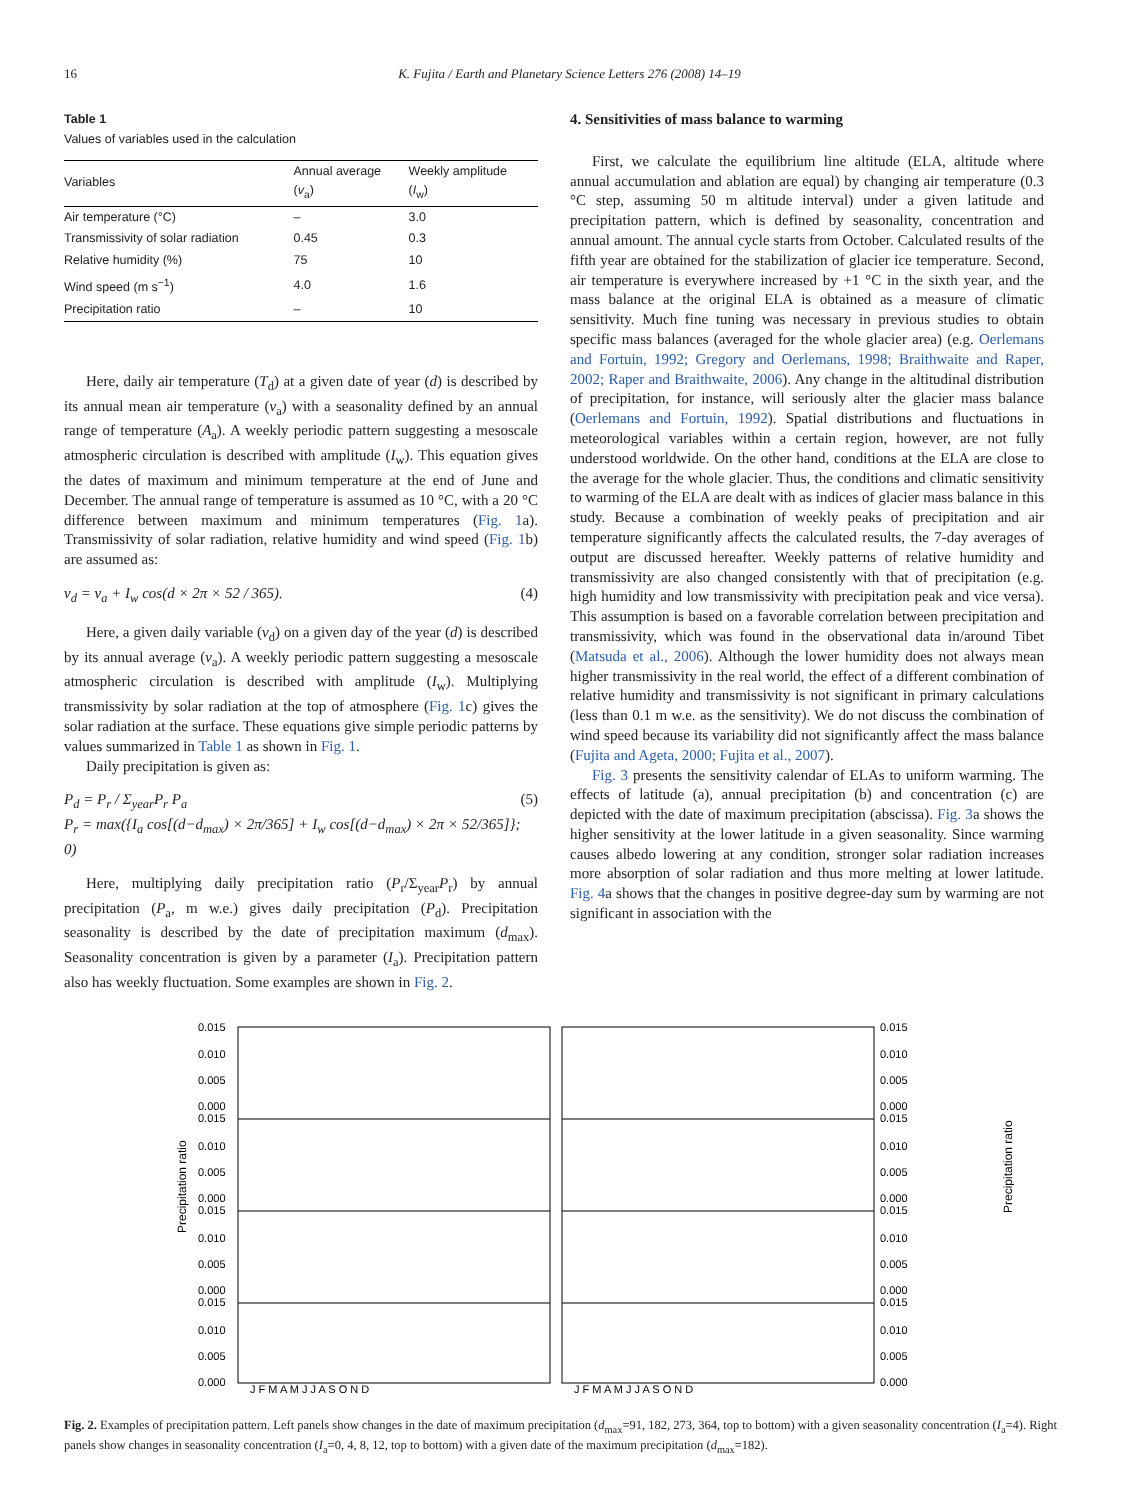16 K. Fujita / Earth and Planetary Science Letters 276 (2008) 14–19
Table 1
Values of variables used in the calculation
| Variables | Annual average ( v<sub>a</sub>) | Weekly amplitude ( I<sub>w</sub>) |
| --- | --- | --- |
| Air temperature (°C) | – | 3.0 |
| Transmissivity of solar radiation | 0.45 | 0.3 |
| Relative humidity (%) | 75 | 10 |
| Wind speed (m s<sup>−1</sup>) | 4.0 | 1.6 |
| Precipitation ratio | – | 10 |
Here, daily air temperature (T<sub>d</sub>) at a given date of year (d) is described by its annual mean air temperature (v<sub>a</sub>) with a seasonality defined by an annual range of temperature (A<sub>a</sub>). A weekly periodic pattern suggesting a mesoscale atmospheric circulation is described with amplitude (I<sub>w</sub>). This equation gives the dates of maximum and minimum temperature at the end of June and December. The annual range of temperature is assumed as 10 °C, with a 20 °C difference between maximum and minimum temperatures (Fig. 1a). Transmissivity of solar radiation, relative humidity and wind speed (Fig. 1b) are assumed as:
v<sub>d</sub> = v<sub>a</sub> + I<sub>w</sub> cos(d × 2π × 52 / 365). (4)
Here, a given daily variable (v<sub>d</sub>) on a given day of the year (d) is described by its annual average (v<sub>a</sub>). A weekly periodic pattern suggesting a mesoscale atmospheric circulation is described with amplitude (I<sub>w</sub>). Multiplying transmissivity by solar radiation at the top of atmosphere (Fig. 1c) gives the solar radiation at the surface. These equations give simple periodic patterns by values summarized in Table 1 as shown in Fig. 1.
Daily precipitation is given as:
P<sub>d</sub> = P<sub>r</sub> / Σ<sub>year</sub>P<sub>r</sub> P<sub>a</sub>
P<sub>r</sub> = max({I<sub>a</sub> cos[(d−d<sub>max</sub>) × 2π/365] + I<sub>w</sub> cos[(d−d<sub>max</sub>) × 2π × 52/365]}; 0) (5)
Here, multiplying daily precipitation ratio (P<sub>r</sub>/Σ<sub>year</sub>P<sub>r</sub>) by annual precipitation (P<sub>a</sub>, m w.e.) gives daily precipitation (P<sub>d</sub>). Precipitation seasonality is described by the date of precipitation maximum (d<sub>max</sub>). Seasonality concentration is given by a parameter (I<sub>a</sub>). Precipitation pattern also has weekly fluctuation. Some examples are shown in Fig. 2.
4. Sensitivities of mass balance to warming
First, we calculate the equilibrium line altitude (ELA, altitude where annual accumulation and ablation are equal) by changing air temperature (0.3 °C step, assuming 50 m altitude interval) under a given latitude and precipitation pattern, which is defined by seasonality, concentration and annual amount. The annual cycle starts from October. Calculated results of the fifth year are obtained for the stabilization of glacier ice temperature. Second, air temperature is everywhere increased by +1 °C in the sixth year, and the mass balance at the original ELA is obtained as a measure of climatic sensitivity. Much fine tuning was necessary in previous studies to obtain specific mass balances (averaged for the whole glacier area) (e.g. Oerlemans and Fortuin, 1992; Gregory and Oerlemans, 1998; Braithwaite and Raper, 2002; Raper and Braithwaite, 2006). Any change in the altitudinal distribution of precipitation, for instance, will seriously alter the glacier mass balance (Oerlemans and Fortuin, 1992). Spatial distributions and fluctuations in meteorological variables within a certain region, however, are not fully understood worldwide. On the other hand, conditions at the ELA are close to the average for the whole glacier. Thus, the conditions and climatic sensitivity to warming of the ELA are dealt with as indices of glacier mass balance in this study. Because a combination of weekly peaks of precipitation and air temperature significantly affects the calculated results, the 7-day averages of output are discussed hereafter. Weekly patterns of relative humidity and transmissivity are also changed consistently with that of precipitation (e.g. high humidity and low transmissivity with precipitation peak and vice versa). This assumption is based on a favorable correlation between precipitation and transmissivity, which was found in the observational data in/around Tibet (Matsuda et al., 2006). Although the lower humidity does not always mean higher transmissivity in the real world, the effect of a different combination of relative humidity and transmissivity is not significant in primary calculations (less than 0.1 m w.e. as the sensitivity). We do not discuss the combination of wind speed because its variability did not significantly affect the mass balance (Fujita and Ageta, 2000; Fujita et al., 2007).
Fig. 3 presents the sensitivity calendar of ELAs to uniform warming. The effects of latitude (a), annual precipitation (b) and concentration (c) are depicted with the date of maximum precipitation (abscissa). Fig. 3a shows the higher sensitivity at the lower latitude in a given seasonality. Since warming causes albedo lowering at any condition, stronger solar radiation increases more absorption of solar radiation and thus more melting at lower latitude. Fig. 4a shows that the changes in positive degree-day sum by warming are not significant in association with the
Precipitation ratio
Precipitation ratio
0.015
0.010
0.005
0.000
0.015
0.010
0.005
0.000
0.015
0.010
0.005
0.000
0.015
0.010
0.005
0.000
0.015
0.010
0.005
0.000
0.015
0.010
0.005
0.000
0.015
0.010
0.005
0.000
0.015
0.010
0.005
0.000
J F M A M J J A S O N D
J F M A M J J A S O N D
Fig. 2. Examples of precipitation pattern. Left panels show changes in the date of maximum precipitation (d<sub>max</sub>=91, 182, 273, 364, top to bottom) with a given seasonality concentration (I<sub>a</sub>=4). Right panels show changes in seasonality concentration (I<sub>a</sub>=0, 4, 8, 12, top to bottom) with a given date of the maximum precipitation (d<sub>max</sub>=182).